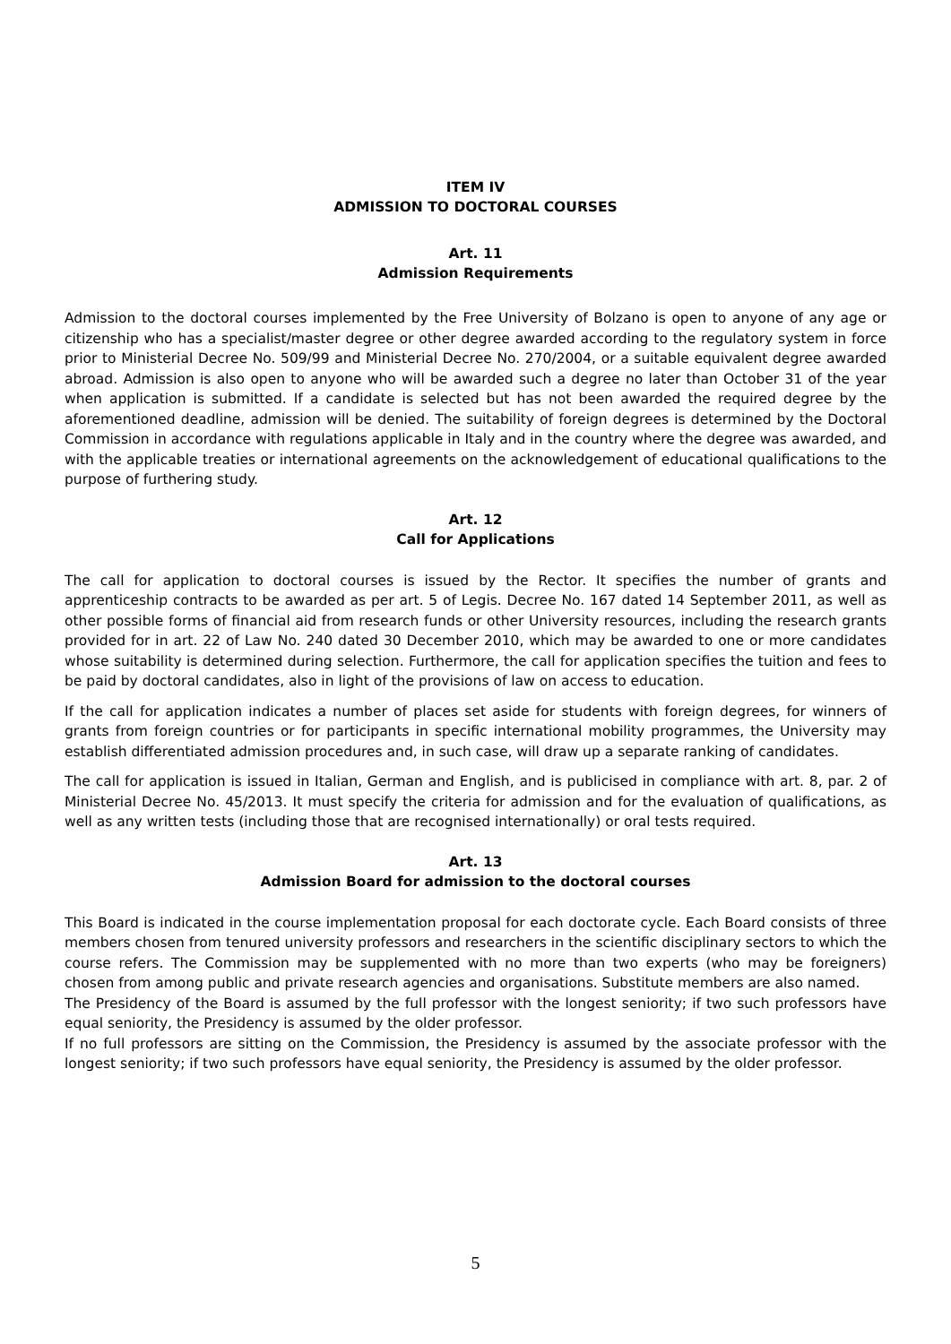ITEM IV
ADMISSION TO DOCTORAL COURSES
Art. 11
Admission Requirements
Admission to the doctoral courses implemented by the Free University of Bolzano is open to anyone of any age or citizenship who has a specialist/master degree or other degree awarded according to the regulatory system in force prior to Ministerial Decree No. 509/99 and Ministerial Decree No. 270/2004, or a suitable equivalent degree awarded abroad. Admission is also open to anyone who will be awarded such a degree no later than October 31 of the year when application is submitted. If a candidate is selected but has not been awarded the required degree by the aforementioned deadline, admission will be denied. The suitability of foreign degrees is determined by the Doctoral Commission in accordance with regulations applicable in Italy and in the country where the degree was awarded, and with the applicable treaties or international agreements on the acknowledgement of educational qualifications to the purpose of furthering study.
Art. 12
Call for Applications
The call for application to doctoral courses is issued by the Rector. It specifies the number of grants and apprenticeship contracts to be awarded as per art. 5 of Legis. Decree No. 167 dated 14 September 2011, as well as other possible forms of financial aid from research funds or other University resources, including the research grants provided for in art. 22 of Law No. 240 dated 30 December 2010, which may be awarded to one or more candidates whose suitability is determined during selection. Furthermore, the call for application specifies the tuition and fees to be paid by doctoral candidates, also in light of the provisions of law on access to education.
If the call for application indicates a number of places set aside for students with foreign degrees, for winners of grants from foreign countries or for participants in specific international mobility programmes, the University may establish differentiated admission procedures and, in such case, will draw up a separate ranking of candidates.
The call for application is issued in Italian, German and English, and is publicised in compliance with art. 8, par. 2 of Ministerial Decree No. 45/2013. It must specify the criteria for admission and for the evaluation of qualifications, as well as any written tests (including those that are recognised internationally) or oral tests required.
Art. 13
Admission Board for admission to the doctoral courses
This Board is indicated in the course implementation proposal for each doctorate cycle. Each Board consists of three members chosen from tenured university professors and researchers in the scientific disciplinary sectors to which the course refers. The Commission may be supplemented with no more than two experts (who may be foreigners) chosen from among public and private research agencies and organisations. Substitute members are also named.
The Presidency of the Board is assumed by the full professor with the longest seniority; if two such professors have equal seniority, the Presidency is assumed by the older professor.
If no full professors are sitting on the Commission, the Presidency is assumed by the associate professor with the longest seniority; if two such professors have equal seniority, the Presidency is assumed by the older professor.
5